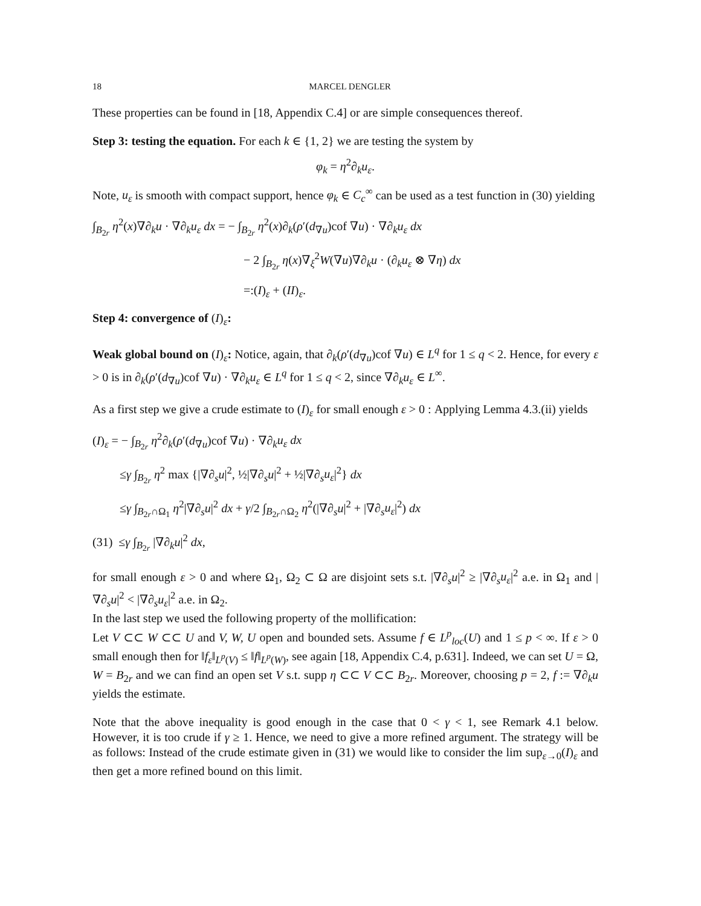18 MARCEL DENGLER
These properties can be found in [18, Appendix C.4] or are simple consequences thereof.
Step 3: testing the equation. For each k ∈ {1, 2} we are testing the system by
φ<sub>k</sub> = η<sup>2</sup>∂<sub>k</sub>u<sub>ε</sub>.
Note, u<sub>ε</sub> is smooth with compact support, hence φ<sub>k</sub> ∈ C<sub>c</sub><sup>∞</sup> can be used as a test function in (30) yielding
∫<sub>B<sub>2r</sub></sub> η<sup>2</sup>(x)∇∂<sub>k</sub>u · ∇∂<sub>k</sub>u<sub>ε</sub> dx = − ∫<sub>B<sub>2r</sub></sub> η<sup>2</sup>(x)∂<sub>k</sub>(ρ′(d<sub>∇u</sub>)cof ∇u) · ∇∂<sub>k</sub>u<sub>ε</sub> dx
− 2 ∫<sub>B<sub>2r</sub></sub> η(x)∇<sub>ξ</sub><sup>2</sup>W(∇u)∇∂<sub>k</sub>u · (∂<sub>k</sub>u<sub>ε</sub> ⊗ ∇η) dx
=:(I)<sub>ε</sub> + (II)<sub>ε</sub>.
Step 4: convergence of (I)<sub>ε</sub>:
Weak global bound on (I)<sub>ε</sub>: Notice, again, that ∂<sub>k</sub>(ρ′(d<sub>∇u</sub>)cof ∇u) ∈ L<sup>q</sup> for 1 ≤ q < 2. Hence, for every ε > 0 is in ∂<sub>k</sub>(ρ′(d<sub>∇u</sub>)cof ∇u) · ∇∂<sub>k</sub>u<sub>ε</sub> ∈ L<sup>q</sup> for 1 ≤ q < 2, since ∇∂<sub>k</sub>u<sub>ε</sub> ∈ L<sup>∞</sup>.
As a first step we give a crude estimate to (I)<sub>ε</sub> for small enough ε > 0 : Applying Lemma 4.3.(ii) yields
(I)<sub>ε</sub> = − ∫<sub>B<sub>2r</sub></sub> η<sup>2</sup>∂<sub>k</sub>(ρ′(d<sub>∇u</sub>)cof ∇u) · ∇∂<sub>k</sub>u<sub>ε</sub> dx
≤γ ∫<sub>B<sub>2r</sub></sub> η<sup>2</sup> max {|∇∂<sub>s</sub>u|<sup>2</sup>, ½|∇∂<sub>s</sub>u|<sup>2</sup> + ½|∇∂<sub>s</sub>u<sub>ε</sub>|<sup>2</sup>} dx
≤γ ∫<sub>B<sub>2r</sub>∩Ω<sub>1</sub></sub> η<sup>2</sup>|∇∂<sub>s</sub>u|<sup>2</sup> dx + γ/2 ∫<sub>B<sub>2r</sub>∩Ω<sub>2</sub></sub> η<sup>2</sup>(|∇∂<sub>s</sub>u|<sup>2</sup> + |∇∂<sub>s</sub>u<sub>ε</sub>|<sup>2</sup>) dx
(31) ≤γ ∫<sub>B<sub>2r</sub></sub> |∇∂<sub>k</sub>u|<sup>2</sup> dx,
for small enough ε > 0 and where Ω<sub>1</sub>, Ω<sub>2</sub> ⊂ Ω are disjoint sets s.t. |∇∂<sub>s</sub>u|<sup>2</sup> ≥ |∇∂<sub>s</sub>u<sub>ε</sub>|<sup>2</sup> a.e. in Ω<sub>1</sub> and |∇∂<sub>s</sub>u|<sup>2</sup> < |∇∂<sub>s</sub>u<sub>ε</sub>|<sup>2</sup> a.e. in Ω<sub>2</sub>.
In the last step we used the following property of the mollification:
Let V ⊂⊂ W ⊂⊂ U and V, W, U open and bounded sets. Assume f ∈ L<sup>p</sup><sub>loc</sub>(U) and 1 ≤ p < ∞. If ε > 0 small enough then for ‖f<sub>ε</sub>‖<sub>L<sup>p</sup>(V)</sub> ≤ ‖f‖<sub>L<sup>p</sup>(W)</sub>, see again [18, Appendix C.4, p.631]. Indeed, we can set U = Ω, W = B<sub>2r</sub> and we can find an open set V s.t. supp η ⊂⊂ V ⊂⊂ B<sub>2r</sub>. Moreover, choosing p = 2, f := ∇∂<sub>k</sub>u yields the estimate.
Note that the above inequality is good enough in the case that 0 < γ < 1, see Remark 4.1 below. However, it is too crude if γ ≥ 1. Hence, we need to give a more refined argument. The strategy will be as follows: Instead of the crude estimate given in (31) we would like to consider the lim sup<sub>ε→0</sub>(I)<sub>ε</sub> and then get a more refined bound on this limit.